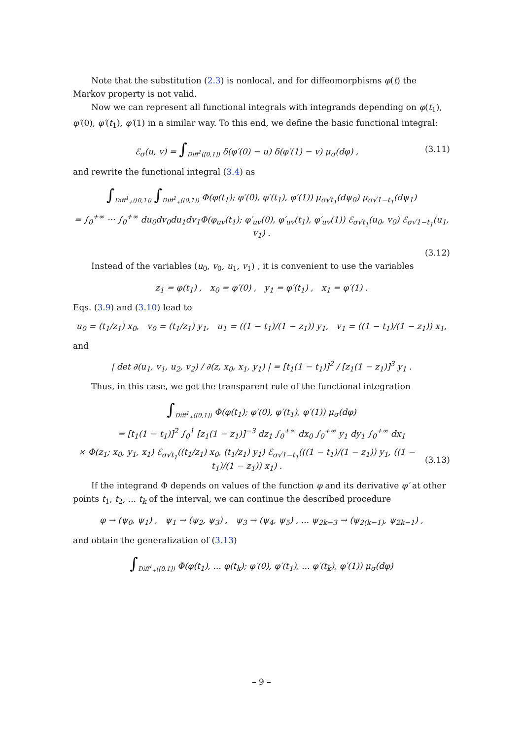Note that the substitution (2.3) is nonlocal, and for diffeomorphisms φ(t) the Markov property is not valid.
Now we can represent all functional integrals with integrands depending on φ(t<sub>1</sub>), φ′(0), φ′(t<sub>1</sub>), φ′(1) in a similar way. To this end, we define the basic functional integral:
ℰ<sub>σ</sub>(u, v) = ∫<sub>Diff<sup>1</sup>([0,1])</sub> δ(φ′(0) − u) δ(φ′(1) − v) μ<sub>σ</sub>(dφ) ,
(3.11)
and rewrite the functional integral (3.4) as
∫<sub>Diff<sup>1</sup><sub>+</sub>([0,1])</sub> ∫<sub>Diff<sup>1</sup><sub>+</sub>([0,1])</sub> Φ(φ(t<sub>1</sub>); φ′(0), φ′(t<sub>1</sub>), φ′(1)) μ<sub>σ√t<sub>1</sub></sub>(dψ<sub>0</sub>) μ<sub>σ√1−t<sub>1</sub></sub>(dψ<sub>1</sub>)
= ∫<sub>0</sub><sup>+∞</sup> ··· ∫<sub>0</sub><sup>+∞</sup> du<sub>0</sub>dv<sub>0</sub>du<sub>1</sub>dv<sub>1</sub>Φ(φ<sub>uv</sub>(t<sub>1</sub>); φ′<sub>uv</sub>(0), φ′<sub>uv</sub>(t<sub>1</sub>), φ′<sub>uv</sub>(1)) ℰ<sub>σ√t<sub>1</sub></sub>(u<sub>0</sub>, v<sub>0</sub>) ℰ<sub>σ√1−t<sub>1</sub></sub>(u<sub>1</sub>, v<sub>1</sub>) .
(3.12)
Instead of the variables (u<sub>0</sub>, v<sub>0</sub>, u<sub>1</sub>, v<sub>1</sub>) , it is convenient to use the variables
z<sub>1</sub> = φ(t<sub>1</sub>) , x<sub>0</sub> = φ′(0) , y<sub>1</sub> = φ′(t<sub>1</sub>) , x<sub>1</sub> = φ′(1) .
Eqs. (3.9) and (3.10) lead to
u<sub>0</sub> = (t<sub>1</sub>/z<sub>1</sub>) x<sub>0</sub>, v<sub>0</sub> = (t<sub>1</sub>/z<sub>1</sub>) y<sub>1</sub>, u<sub>1</sub> = ((1 − t<sub>1</sub>)/(1 − z<sub>1</sub>)) y<sub>1</sub>, v<sub>1</sub> = ((1 − t<sub>1</sub>)/(1 − z<sub>1</sub>)) x<sub>1</sub>,
and
| det ∂(u<sub>1</sub>, v<sub>1</sub>, u<sub>2</sub>, v<sub>2</sub>) / ∂(z, x<sub>0</sub>, x<sub>1</sub>, y<sub>1</sub>) | = [t<sub>1</sub>(1 − t<sub>1</sub>)]<sup>2</sup> / [z<sub>1</sub>(1 − z<sub>1</sub>)]<sup>3</sup> y<sub>1</sub> .
Thus, in this case, we get the transparent rule of the functional integration
∫<sub>Diff<sup>1</sup><sub>+</sub>([0,1])</sub> Φ(φ(t<sub>1</sub>); φ′(0), φ′(t<sub>1</sub>), φ′(1)) μ<sub>σ</sub>(dφ)
= [t<sub>1</sub>(1 − t<sub>1</sub>)]<sup>2</sup> ∫<sub>0</sub><sup>1</sup> [z<sub>1</sub>(1 − z<sub>1</sub>)]<sup>−3</sup> dz<sub>1</sub> ∫<sub>0</sub><sup>+∞</sup> dx<sub>0</sub> ∫<sub>0</sub><sup>+∞</sup> y<sub>1</sub> dy<sub>1</sub> ∫<sub>0</sub><sup>+∞</sup> dx<sub>1</sub>
× Φ(z<sub>1</sub>; x<sub>0</sub>, y<sub>1</sub>, x<sub>1</sub>) ℰ<sub>σ√t<sub>1</sub></sub>((t<sub>1</sub>/z<sub>1</sub>) x<sub>0</sub>, (t<sub>1</sub>/z<sub>1</sub>) y<sub>1</sub>) ℰ<sub>σ√1−t<sub>1</sub></sub>(((1 − t<sub>1</sub>)/(1 − z<sub>1</sub>)) y<sub>1</sub>, ((1 − t<sub>1</sub>)/(1 − z<sub>1</sub>)) x<sub>1</sub>) .
(3.13)
If the integrand Φ depends on values of the function φ and its derivative φ′ at other points t<sub>1</sub>, t<sub>2</sub>, ... t<sub>k</sub> of the interval, we can continue the described procedure
φ → (ψ<sub>0</sub>, ψ<sub>1</sub>) , ψ<sub>1</sub> → (ψ<sub>2</sub>, ψ<sub>3</sub>) , ψ<sub>3</sub> → (ψ<sub>4</sub>, ψ<sub>5</sub>) , ... ψ<sub>2k−3</sub> → (ψ<sub>2(k−1)</sub>, ψ<sub>2k−1</sub>) ,
and obtain the generalization of (3.13)
∫<sub>Diff<sup>1</sup><sub>+</sub>([0,1])</sub> Φ(φ(t<sub>1</sub>), ... φ(t<sub>k</sub>); φ′(0), φ′(t<sub>1</sub>), ... φ′(t<sub>k</sub>), φ′(1)) μ<sub>σ</sub>(dφ)
– 9 –